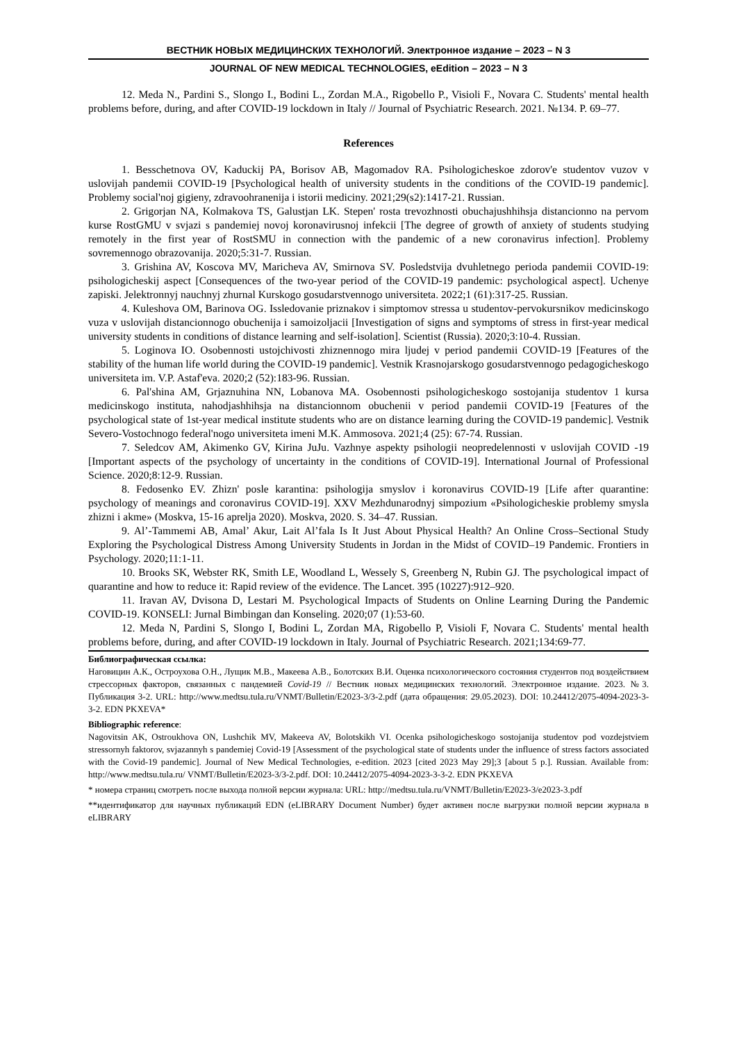ВЕСТНИК НОВЫХ МЕДИЦИНСКИХ ТЕХНОЛОГИЙ. Электронное издание – 2023 – N 3
JOURNAL OF NEW MEDICAL TECHNOLOGIES, eEdition – 2023 – N 3
12. Meda N., Pardini S., Slongo I., Bodini L., Zordan M.A., Rigobello P., Visioli F., Novara C. Students' mental health problems before, during, and after COVID-19 lockdown in Italy // Journal of Psychiatric Research. 2021. №134. P. 69–77.
References
1. Besschetnova OV, Kaduckij PA, Borisov AB, Magomadov RA. Psihologicheskoe zdorov'e studentov vuzov v uslovijah pandemii COVID-19 [Psychological health of university students in the conditions of the COVID-19 pandemic]. Problemy social'noj gigieny, zdravoohranenija i istorii mediciny. 2021;29(s2):1417-21. Russian.
2. Grigorjan NA, Kolmakova TS, Galustjan LK. Stepen' rosta trevozhnosti obuchajushhihsja distancionno na pervom kurse RostGMU v svjazi s pandemiej novoj koronavirusnoj infekcii [The degree of growth of anxiety of students studying remotely in the first year of RostSMU in connection with the pandemic of a new coronavirus infection]. Problemy sovremennogo obrazovanija. 2020;5:31-7. Russian.
3. Grishina AV, Koscova MV, Maricheva AV, Smirnova SV. Posledstvija dvuhletnego perioda pandemii COVID-19: psihologicheskij aspect [Consequences of the two-year period of the COVID-19 pandemic: psychological aspect]. Uchenye zapiski. Jelektronnyj nauchnyj zhurnal Kurskogo gosudarstvennogo universiteta. 2022;1 (61):317-25. Russian.
4. Kuleshova OM, Barinova OG. Issledovanie priznakov i simptomov stressa u studentov-pervokursnikov medicinskogo vuza v uslovijah distancionnogo obuchenija i samoizoljacii [Investigation of signs and symptoms of stress in first-year medical university students in conditions of distance learning and self-isolation]. Scientist (Russia). 2020;3:10-4. Russian.
5. Loginova IO. Osobennosti ustojchivosti zhiznennogo mira ljudej v period pandemii COVID-19 [Features of the stability of the human life world during the COVID-19 pandemic]. Vestnik Krasnojarskogo gosudarstvennogo pedagogicheskogo universiteta im. V.P. Astaf'eva. 2020;2 (52):183-96. Russian.
6. Pal'shina AM, Grjaznuhina NN, Lobanova MA. Osobennosti psihologicheskogo sostojanija studentov 1 kursa medicinskogo instituta, nahodjashhihsja na distancionnom obuchenii v period pandemii COVID-19 [Features of the psychological state of 1st-year medical institute students who are on distance learning during the COVID-19 pandemic]. Vestnik Severo-Vostochnogo federal'nogo universiteta imeni M.K. Ammosova. 2021;4 (25): 67-74. Russian.
7. Seledcov AM, Akimenko GV, Kirina JuJu. Vazhnye aspekty psihologii neopredelennosti v uslovijah COVID -19 [Important aspects of the psychology of uncertainty in the conditions of COVID-19]. International Journal of Professional Science. 2020;8:12-9. Russian.
8. Fedosenko EV. Zhizn' posle karantina: psihologija smyslov i koronavirus COVID-19 [Life after quarantine: psychology of meanings and coronavirus COVID-19]. XXV Mezhdunarodnyj simpozium «Psihologicheskie problemy smysla zhizni i akme» (Moskva, 15-16 aprelja 2020). Moskva, 2020. S. 34–47. Russian.
9. Al’-Tammemi AB, Amal’ Akur, Lait Al’fala Is It Just About Physical Health? An Online Cross–Sectional Study Exploring the Psychological Distress Among University Students in Jordan in the Midst of COVID–19 Pandemic. Frontiers in Psychology. 2020;11:1-11.
10. Brooks SK, Webster RK, Smith LE, Woodland L, Wessely S, Greenberg N, Rubin GJ. The psychological impact of quarantine and how to reduce it: Rapid review of the evidence. The Lancet. 395 (10227):912–920.
11. Iravan AV, Dvisona D, Lestari M. Psychological Impacts of Students on Online Learning During the Pandemic COVID-19. KONSELI: Jurnal Bimbingan dan Konseling. 2020;07 (1):53-60.
12. Meda N, Pardini S, Slongo I, Bodini L, Zordan MA, Rigobello P, Visioli F, Novara C. Students' mental health problems before, during, and after COVID-19 lockdown in Italy. Journal of Psychiatric Research. 2021;134:69-77.
Библиографическая ссылка:
Наговицин А.К., Остроухова О.Н., Лущик М.В., Макеева А.В., Болотских В.И. Оценка психологического состояния студентов под воздействием стрессорных факторов, связанных с пандемией Covid-19 // Вестник новых медицинских технологий. Электронное издание. 2023. №3. Публикация 3-2. URL: http://www.medtsu.tula.ru/VNMT/Bulletin/E2023-3/3-2.pdf (дата обращения: 29.05.2023). DOI: 10.24412/2075-4094-2023-3-3-2. EDN PKXEVA*
Bibliographic reference:
Nagovitsin AK, Ostroukhova ON, Lushchik MV, Makeeva AV, Bolotskikh VI. Ocenka psihologicheskogo sostojanija studentov pod vozdejstviem stressornyh faktorov, svjazannyh s pandemiej Covid-19 [Assessment of the psychological state of students under the influence of stress factors associated with the Covid-19 pandemic]. Journal of New Medical Technologies, e-edition. 2023 [cited 2023 May 29];3 [about 5 p.]. Russian. Available from: http://www.medtsu.tula.ru/ VNMT/Bulletin/E2023-3/3-2.pdf. DOI: 10.24412/2075-4094-2023-3-3-2. EDN PKXEVA
* номера страниц смотреть после выхода полной версии журнала: URL: http://medtsu.tula.ru/VNMT/Bulletin/E2023-3/e2023-3.pdf
**идентификатор для научных публикаций EDN (eLIBRARY Document Number) будет активен после выгрузки полной версии журнала в eLIBRARY